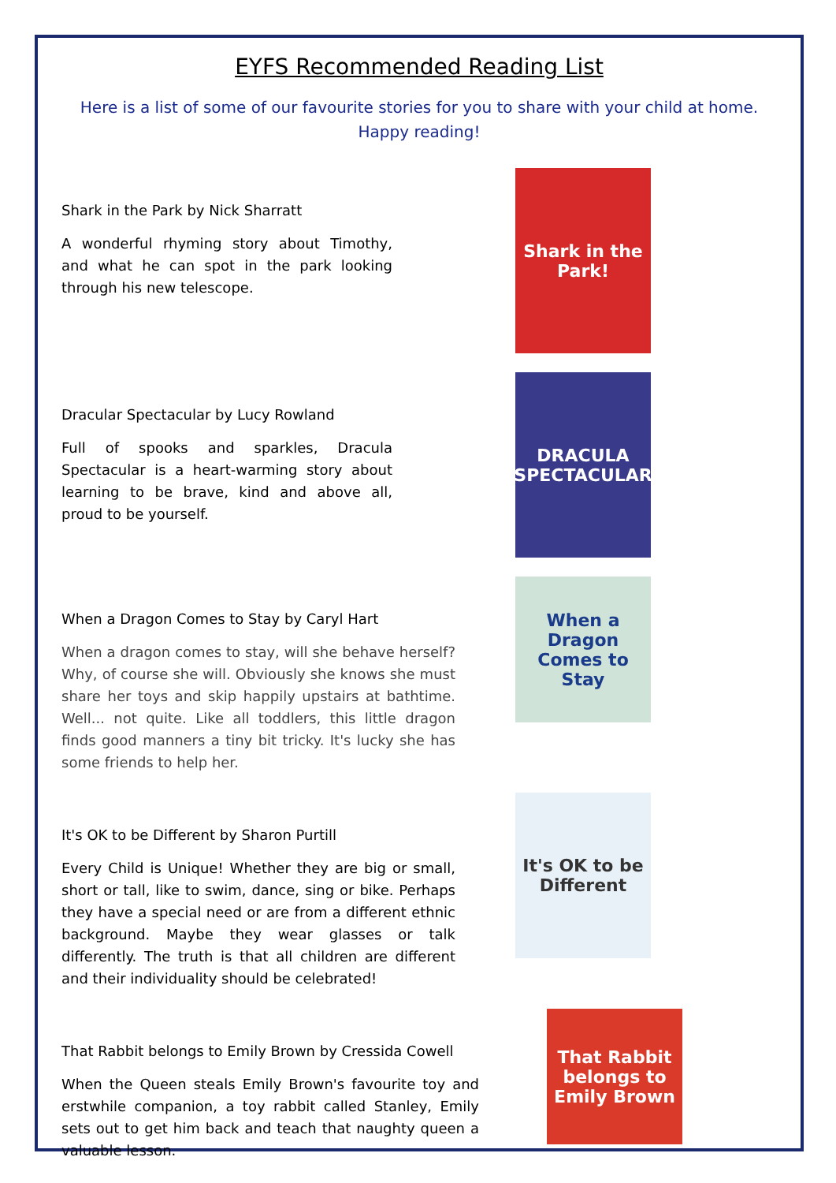EYFS Recommended Reading List
Here is a list of some of our favourite stories for you to share with your child at home.
Happy reading!
Shark in the Park by Nick Sharratt
A wonderful rhyming story about Timothy, and what he can spot in the park looking through his new telescope.
Shark in the Park!
Dracular Spectacular by Lucy Rowland
Full of spooks and sparkles, Dracula Spectacular is a heart-warming story about learning to be brave, kind and above all, proud to be yourself.
DRACULA SPECTACULAR
When a Dragon Comes to Stay by Caryl Hart
When a dragon comes to stay, will she behave herself? Why, of course she will. Obviously she knows she must share her toys and skip happily upstairs at bathtime. Well... not quite. Like all toddlers, this little dragon finds good manners a tiny bit tricky. It's lucky she has some friends to help her.
When a Dragon Comes to Stay
It's OK to be Different by Sharon Purtill
Every Child is Unique! Whether they are big or small, short or tall, like to swim, dance, sing or bike. Perhaps they have a special need or are from a different ethnic background. Maybe they wear glasses or talk differently. The truth is that all children are different and their individuality should be celebrated!
It's OK to be Different
That Rabbit belongs to Emily Brown by Cressida Cowell
When the Queen steals Emily Brown's favourite toy and erstwhile companion, a toy rabbit called Stanley, Emily sets out to get him back and teach that naughty queen a valuable lesson.
That Rabbit belongs to Emily Brown